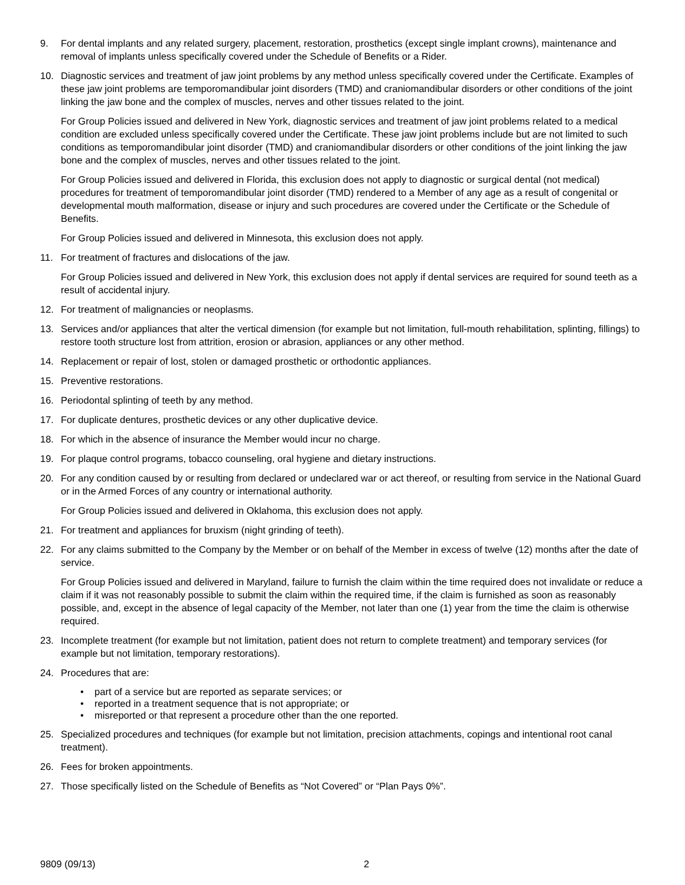9. For dental implants and any related surgery, placement, restoration, prosthetics (except single implant crowns), maintenance and removal of implants unless specifically covered under the Schedule of Benefits or a Rider.
10. Diagnostic services and treatment of jaw joint problems by any method unless specifically covered under the Certificate. Examples of these jaw joint problems are temporomandibular joint disorders (TMD) and craniomandibular disorders or other conditions of the joint linking the jaw bone and the complex of muscles, nerves and other tissues related to the joint.
For Group Policies issued and delivered in New York, diagnostic services and treatment of jaw joint problems related to a medical condition are excluded unless specifically covered under the Certificate. These jaw joint problems include but are not limited to such conditions as temporomandibular joint disorder (TMD) and craniomandibular disorders or other conditions of the joint linking the jaw bone and the complex of muscles, nerves and other tissues related to the joint.
For Group Policies issued and delivered in Florida, this exclusion does not apply to diagnostic or surgical dental (not medical) procedures for treatment of temporomandibular joint disorder (TMD) rendered to a Member of any age as a result of congenital or developmental mouth malformation, disease or injury and such procedures are covered under the Certificate or the Schedule of Benefits.
For Group Policies issued and delivered in Minnesota, this exclusion does not apply.
11. For treatment of fractures and dislocations of the jaw.
For Group Policies issued and delivered in New York, this exclusion does not apply if dental services are required for sound teeth as a result of accidental injury.
12. For treatment of malignancies or neoplasms.
13. Services and/or appliances that alter the vertical dimension (for example but not limitation, full-mouth rehabilitation, splinting, fillings) to restore tooth structure lost from attrition, erosion or abrasion, appliances or any other method.
14. Replacement or repair of lost, stolen or damaged prosthetic or orthodontic appliances.
15. Preventive restorations.
16. Periodontal splinting of teeth by any method.
17. For duplicate dentures, prosthetic devices or any other duplicative device.
18. For which in the absence of insurance the Member would incur no charge.
19. For plaque control programs, tobacco counseling, oral hygiene and dietary instructions.
20. For any condition caused by or resulting from declared or undeclared war or act thereof, or resulting from service in the National Guard or in the Armed Forces of any country or international authority.
For Group Policies issued and delivered in Oklahoma, this exclusion does not apply.
21. For treatment and appliances for bruxism (night grinding of teeth).
22. For any claims submitted to the Company by the Member or on behalf of the Member in excess of twelve (12) months after the date of service.
For Group Policies issued and delivered in Maryland, failure to furnish the claim within the time required does not invalidate or reduce a claim if it was not reasonably possible to submit the claim within the required time, if the claim is furnished as soon as reasonably possible, and, except in the absence of legal capacity of the Member, not later than one (1) year from the time the claim is otherwise required.
23. Incomplete treatment (for example but not limitation, patient does not return to complete treatment) and temporary services (for example but not limitation, temporary restorations).
24. Procedures that are:
• part of a service but are reported as separate services; or
• reported in a treatment sequence that is not appropriate; or
• misreported or that represent a procedure other than the one reported.
25. Specialized procedures and techniques (for example but not limitation, precision attachments, copings and intentional root canal treatment).
26. Fees for broken appointments.
27. Those specifically listed on the Schedule of Benefits as “Not Covered” or “Plan Pays 0%”.
9809 (09/13) 2